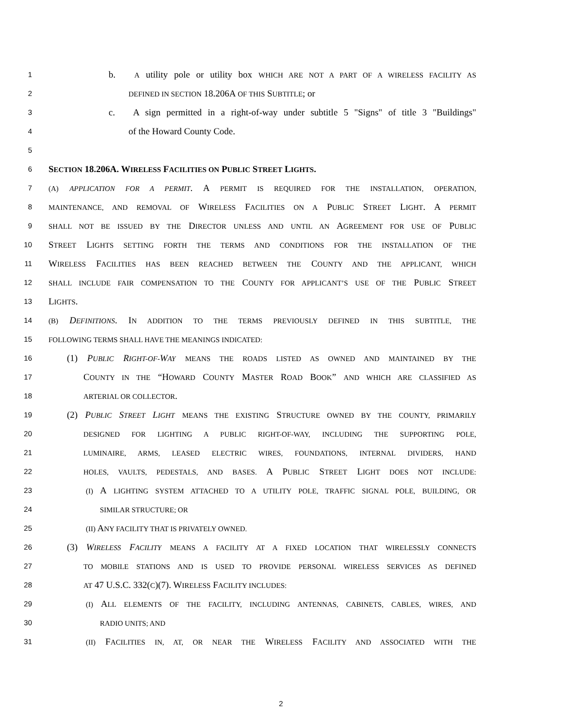1 b. A utility pole or utility box WHICH ARE NOT A PART OF A WIRELESS FACILITY AS
2 DEFINED IN SECTION 18.206A OF THIS SUBTITLE; or
3 c. A sign permitted in a right-of-way under subtitle 5 "Signs" of title 3 "Buildings"
4 of the Howard County Code.
5
6 SECTION 18.206A. WIRELESS FACILITIES ON PUBLIC STREET LIGHTS.
7 (A) APPLICATION FOR A PERMIT. A PERMIT IS REQUIRED FOR THE INSTALLATION, OPERATION,
8 MAINTENANCE, AND REMOVAL OF WIRELESS FACILITIES ON A PUBLIC STREET LIGHT. A PERMIT
9 SHALL NOT BE ISSUED BY THE DIRECTOR UNLESS AND UNTIL AN AGREEMENT FOR USE OF PUBLIC
10 STREET LIGHTS SETTING FORTH THE TERMS AND CONDITIONS FOR THE INSTALLATION OF THE
11 WIRELESS FACILITIES HAS BEEN REACHED BETWEEN THE COUNTY AND THE APPLICANT, WHICH
12 SHALL INCLUDE FAIR COMPENSATION TO THE COUNTY FOR APPLICANT’S USE OF THE PUBLIC STREET
13 LIGHTS.
14 (B) DEFINITIONS. IN ADDITION TO THE TERMS PREVIOUSLY DEFINED IN THIS SUBTITLE, THE
15 FOLLOWING TERMS SHALL HAVE THE MEANINGS INDICATED:
16 (1) PUBLIC RIGHT-OF-WAY MEANS THE ROADS LISTED AS OWNED AND MAINTAINED BY THE
17 COUNTY IN THE “HOWARD COUNTY MASTER ROAD BOOK” AND WHICH ARE CLASSIFIED AS
18 ARTERIAL OR COLLECTOR.
19 (2) PUBLIC STREET LIGHT MEANS THE EXISTING STRUCTURE OWNED BY THE COUNTY, PRIMARILY
20 DESIGNED FOR LIGHTING A PUBLIC RIGHT-OF-WAY, INCLUDING THE SUPPORTING POLE,
21 LUMINAIRE, ARMS, LEASED ELECTRIC WIRES, FOUNDATIONS, INTERNAL DIVIDERS, HAND
22 HOLES, VAULTS, PEDESTALS, AND BASES. A PUBLIC STREET LIGHT DOES NOT INCLUDE:
23 (I) A LIGHTING SYSTEM ATTACHED TO A UTILITY POLE, TRAFFIC SIGNAL POLE, BUILDING, OR
24 SIMILAR STRUCTURE; OR
25 (II) ANY FACILITY THAT IS PRIVATELY OWNED.
26 (3) WIRELESS FACILITY MEANS A FACILITY AT A FIXED LOCATION THAT WIRELESSLY CONNECTS
27 TO MOBILE STATIONS AND IS USED TO PROVIDE PERSONAL WIRELESS SERVICES AS DEFINED
28 AT 47 U.S.C. 332(C)(7). WIRELESS FACILITY INCLUDES:
29 (I) ALL ELEMENTS OF THE FACILITY, INCLUDING ANTENNAS, CABINETS, CABLES, WIRES, AND
30 RADIO UNITS; AND
31 (II) FACILITIES IN, AT, OR NEAR THE WIRELESS FACILITY AND ASSOCIATED WITH THE
2